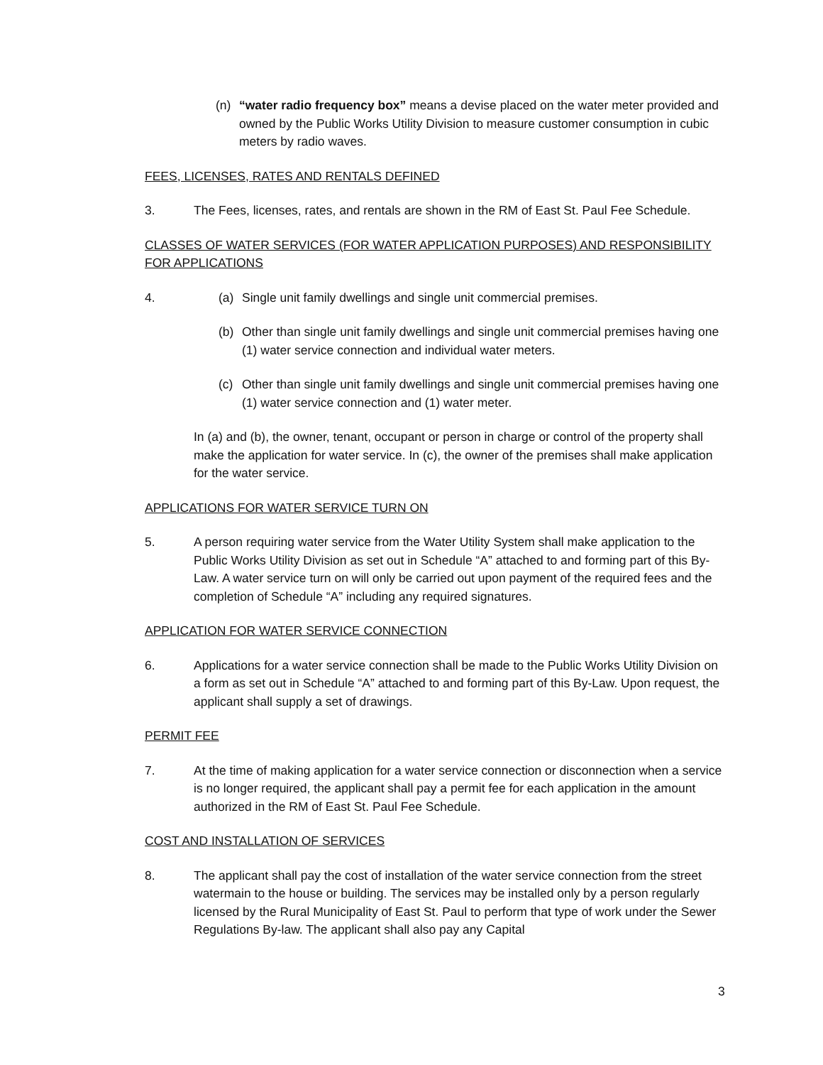(n) “water radio frequency box” means a devise placed on the water meter provided and owned by the Public Works Utility Division to measure customer consumption in cubic meters by radio waves.
FEES, LICENSES, RATES AND RENTALS DEFINED
3. The Fees, licenses, rates, and rentals are shown in the RM of East St. Paul Fee Schedule.
CLASSES OF WATER SERVICES (FOR WATER APPLICATION PURPOSES) AND RESPONSIBILITY FOR APPLICATIONS
4. (a) Single unit family dwellings and single unit commercial premises.
(b) Other than single unit family dwellings and single unit commercial premises having one (1) water service connection and individual water meters.
(c) Other than single unit family dwellings and single unit commercial premises having one (1) water service connection and (1) water meter.
In (a) and (b), the owner, tenant, occupant or person in charge or control of the property shall make the application for water service. In (c), the owner of the premises shall make application for the water service.
APPLICATIONS FOR WATER SERVICE TURN ON
5. A person requiring water service from the Water Utility System shall make application to the Public Works Utility Division as set out in Schedule “A” attached to and forming part of this By-Law. A water service turn on will only be carried out upon payment of the required fees and the completion of Schedule “A” including any required signatures.
APPLICATION FOR WATER SERVICE CONNECTION
6. Applications for a water service connection shall be made to the Public Works Utility Division on a form as set out in Schedule “A” attached to and forming part of this By-Law. Upon request, the applicant shall supply a set of drawings.
PERMIT FEE
7. At the time of making application for a water service connection or disconnection when a service is no longer required, the applicant shall pay a permit fee for each application in the amount authorized in the RM of East St. Paul Fee Schedule.
COST AND INSTALLATION OF SERVICES
8. The applicant shall pay the cost of installation of the water service connection from the street watermain to the house or building. The services may be installed only by a person regularly licensed by the Rural Municipality of East St. Paul to perform that type of work under the Sewer Regulations By-law. The applicant shall also pay any Capital
3